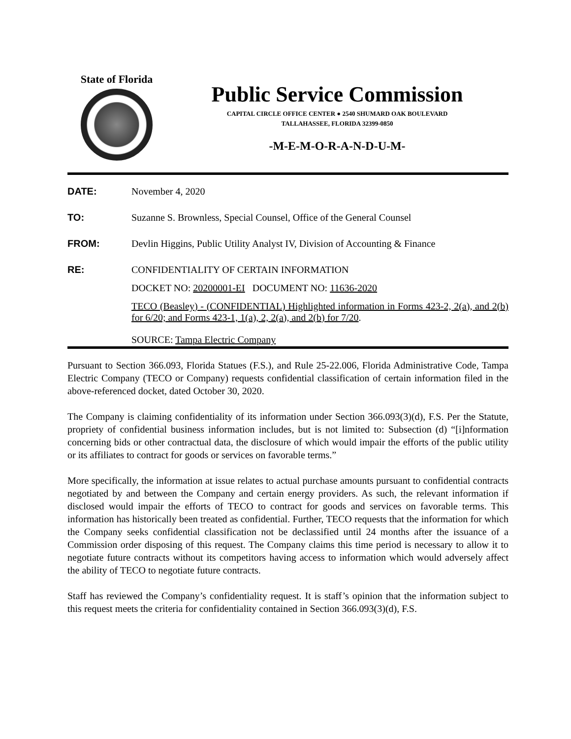State of Florida
Public Service Commission
CAPITAL CIRCLE OFFICE CENTER ● 2540 SHUMARD OAK BOULEVARD
TALLAHASSEE, FLORIDA 32399-0850
-M-E-M-O-R-A-N-D-U-M-
DATE: November 4, 2020
TO: Suzanne S. Brownless, Special Counsel, Office of the General Counsel
FROM: Devlin Higgins, Public Utility Analyst IV, Division of Accounting & Finance
RE: CONFIDENTIALITY OF CERTAIN INFORMATION
DOCKET NO: 20200001-EI DOCUMENT NO: 11636-2020
TECO (Beasley) - (CONFIDENTIAL) Highlighted information in Forms 423-2, 2(a), and 2(b) for 6/20; and Forms 423-1, 1(a), 2, 2(a), and 2(b) for 7/20.
SOURCE: Tampa Electric Company
Pursuant to Section 366.093, Florida Statues (F.S.), and Rule 25-22.006, Florida Administrative Code, Tampa Electric Company (TECO or Company) requests confidential classification of certain information filed in the above-referenced docket, dated October 30, 2020.
The Company is claiming confidentiality of its information under Section 366.093(3)(d), F.S. Per the Statute, propriety of confidential business information includes, but is not limited to: Subsection (d) “[i]nformation concerning bids or other contractual data, the disclosure of which would impair the efforts of the public utility or its affiliates to contract for goods or services on favorable terms.”
More specifically, the information at issue relates to actual purchase amounts pursuant to confidential contracts negotiated by and between the Company and certain energy providers. As such, the relevant information if disclosed would impair the efforts of TECO to contract for goods and services on favorable terms. This information has historically been treated as confidential. Further, TECO requests that the information for which the Company seeks confidential classification not be declassified until 24 months after the issuance of a Commission order disposing of this request. The Company claims this time period is necessary to allow it to negotiate future contracts without its competitors having access to information which would adversely affect the ability of TECO to negotiate future contracts.
Staff has reviewed the Company’s confidentiality request. It is staff’s opinion that the information subject to this request meets the criteria for confidentiality contained in Section 366.093(3)(d), F.S.